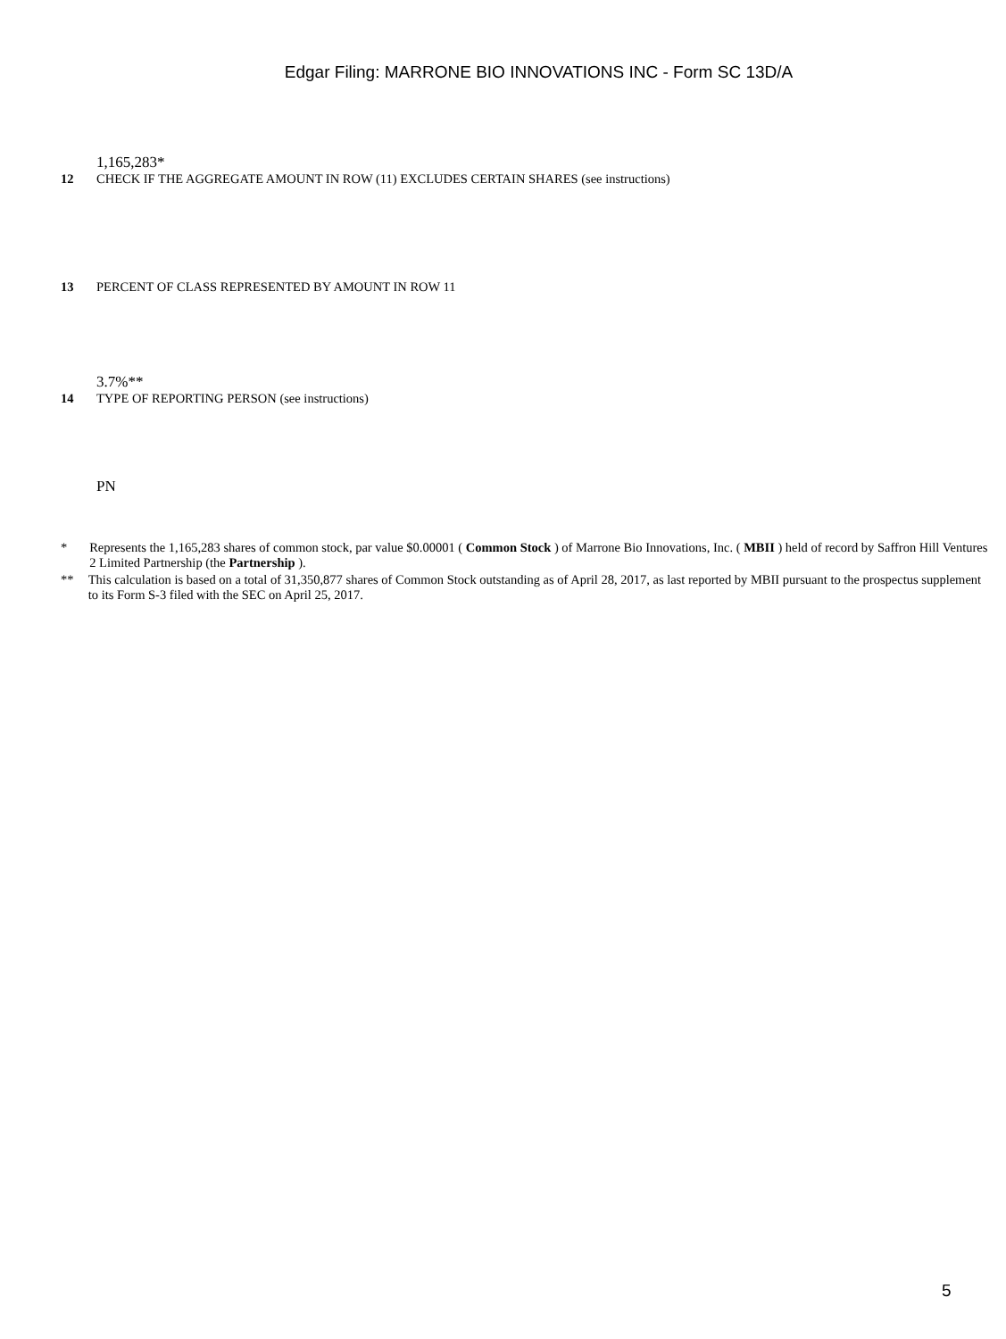Edgar Filing: MARRONE BIO INNOVATIONS INC - Form SC 13D/A
1,165,283*
12 CHECK IF THE AGGREGATE AMOUNT IN ROW (11) EXCLUDES CERTAIN SHARES (see instructions)
13 PERCENT OF CLASS REPRESENTED BY AMOUNT IN ROW 11
3.7%**
14 TYPE OF REPORTING PERSON (see instructions)
PN
* Represents the 1,165,283 shares of common stock, par value $0.00001 ( Common Stock ) of Marrone Bio Innovations, Inc. ( MBII ) held of record by Saffron Hill Ventures 2 Limited Partnership (the Partnership ).
** This calculation is based on a total of 31,350,877 shares of Common Stock outstanding as of April 28, 2017, as last reported by MBII pursuant to the prospectus supplement to its Form S-3 filed with the SEC on April 25, 2017.
5